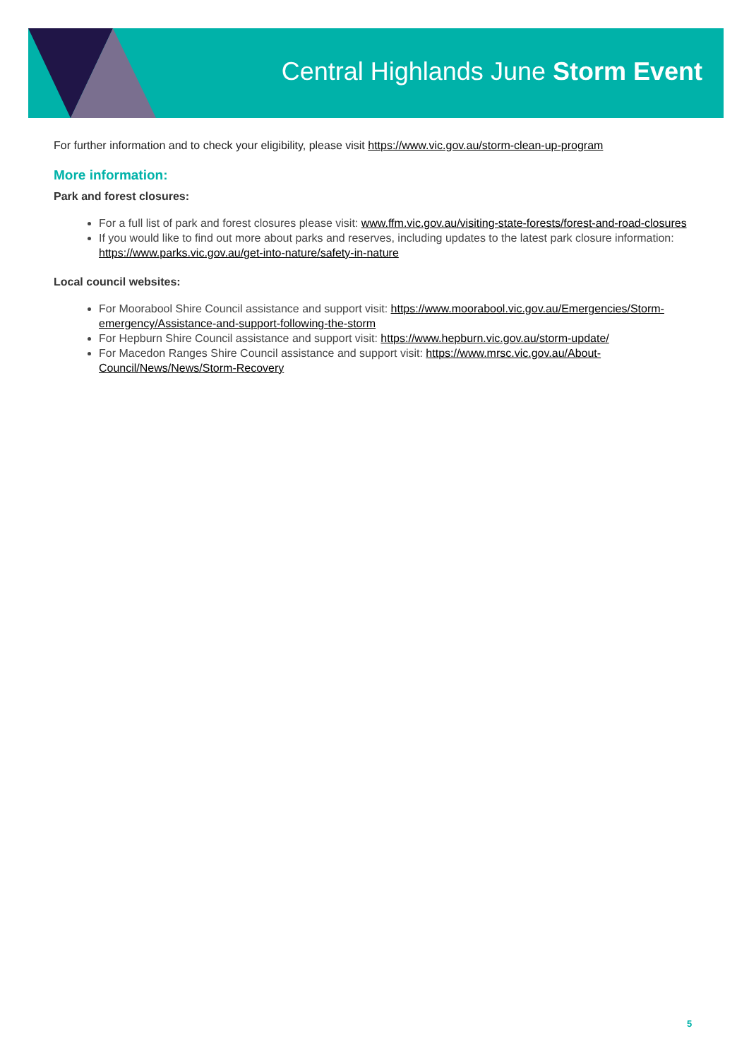Central Highlands June Storm Event
For further information and to check your eligibility, please visit https://www.vic.gov.au/storm-clean-up-program
More information:
Park and forest closures:
For a full list of park and forest closures please visit: www.ffm.vic.gov.au/visiting-state-forests/forest-and-road-closures
If you would like to find out more about parks and reserves, including updates to the latest park closure information: https://www.parks.vic.gov.au/get-into-nature/safety-in-nature
Local council websites:
For Moorabool Shire Council assistance and support visit: https://www.moorabool.vic.gov.au/Emergencies/Storm-emergency/Assistance-and-support-following-the-storm
For Hepburn Shire Council assistance and support visit: https://www.hepburn.vic.gov.au/storm-update/
For Macedon Ranges Shire Council assistance and support visit: https://www.mrsc.vic.gov.au/About-Council/News/News/Storm-Recovery
5